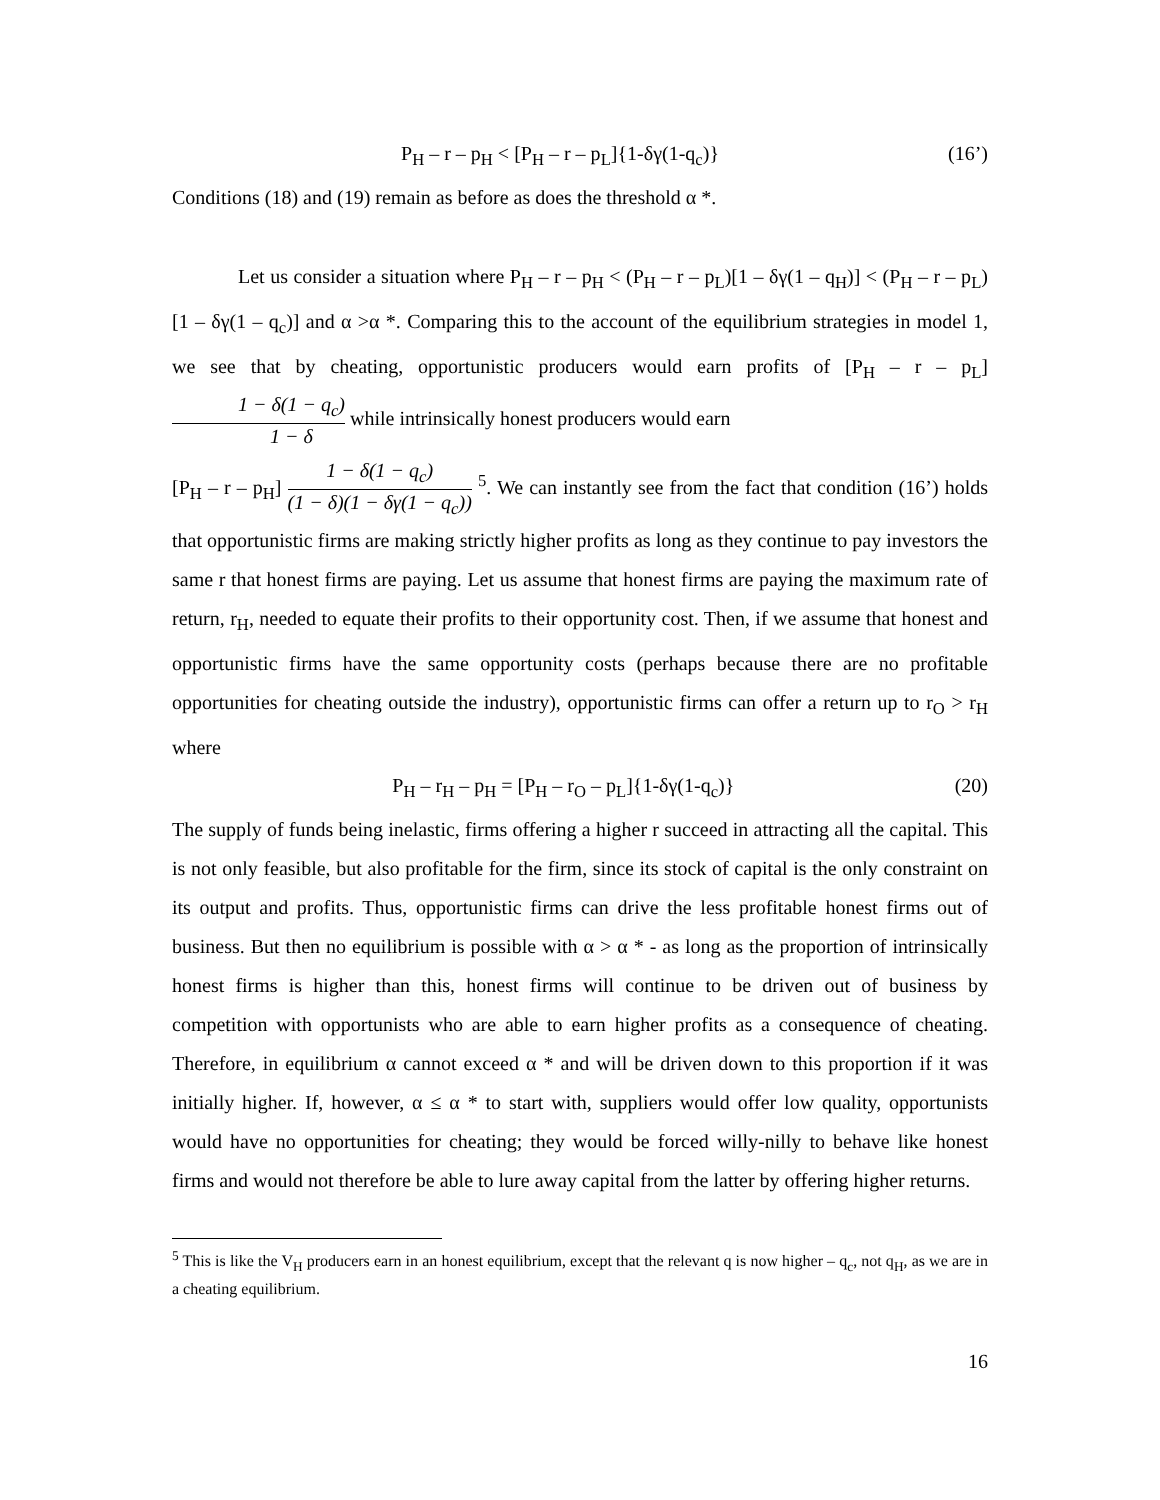P<sub>H</sub> – r – p<sub>H</sub> < [P<sub>H</sub> – r – p<sub>L</sub>]{1-δγ(1-q<sub>c</sub>)} (16’)
Conditions (18) and (19) remain as before as does the threshold α *.
Let us consider a situation where P<sub>H</sub> – r – p<sub>H</sub> < (P<sub>H</sub> – r – p<sub>L</sub>)[1 – δγ(1 – q<sub>H</sub>)] < (P<sub>H</sub> – r – p<sub>L</sub>)[1 – δγ(1 – q<sub>c</sub>)] and α >α *. Comparing this to the account of the equilibrium strategies in model 1, we see that by cheating, opportunistic producers would earn profits of [P<sub>H</sub> – r – p<sub>L</sub>] 1 − δ(1 − q<sub>c</sub>) 1 − δ while intrinsically honest producers would earn
[P<sub>H</sub> – r – p<sub>H</sub>] 1 − δ(1 − q<sub>c</sub>) (1 − δ)(1 − δγ(1 − q<sub>c</sub>)) <sup>5</sup>. We can instantly see from the fact that condition (16’) holds that opportunistic firms are making strictly higher profits as long as they continue to pay investors the same r that honest firms are paying. Let us assume that honest firms are paying the maximum rate of return, r<sub>H</sub>, needed to equate their profits to their opportunity cost. Then, if we assume that honest and opportunistic firms have the same opportunity costs (perhaps because there are no profitable opportunities for cheating outside the industry), opportunistic firms can offer a return up to r<sub>O</sub> > r<sub>H</sub> where
P<sub>H</sub> – r<sub>H</sub> – p<sub>H</sub> = [P<sub>H</sub> – r<sub>O</sub> – p<sub>L</sub>]{1-δγ(1-q<sub>c</sub>)} (20)
The supply of funds being inelastic, firms offering a higher r succeed in attracting all the capital. This is not only feasible, but also profitable for the firm, since its stock of capital is the only constraint on its output and profits. Thus, opportunistic firms can drive the less profitable honest firms out of business. But then no equilibrium is possible with α > α * - as long as the proportion of intrinsically honest firms is higher than this, honest firms will continue to be driven out of business by competition with opportunists who are able to earn higher profits as a consequence of cheating. Therefore, in equilibrium α cannot exceed α * and will be driven down to this proportion if it was initially higher. If, however, α ≤ α * to start with, suppliers would offer low quality, opportunists would have no opportunities for cheating; they would be forced willy-nilly to behave like honest firms and would not therefore be able to lure away capital from the latter by offering higher returns.
<sup>5</sup> This is like the V<sub>H</sub> producers earn in an honest equilibrium, except that the relevant q is now higher – q<sub>c</sub>, not q<sub>H</sub>, as we are in a cheating equilibrium.
16